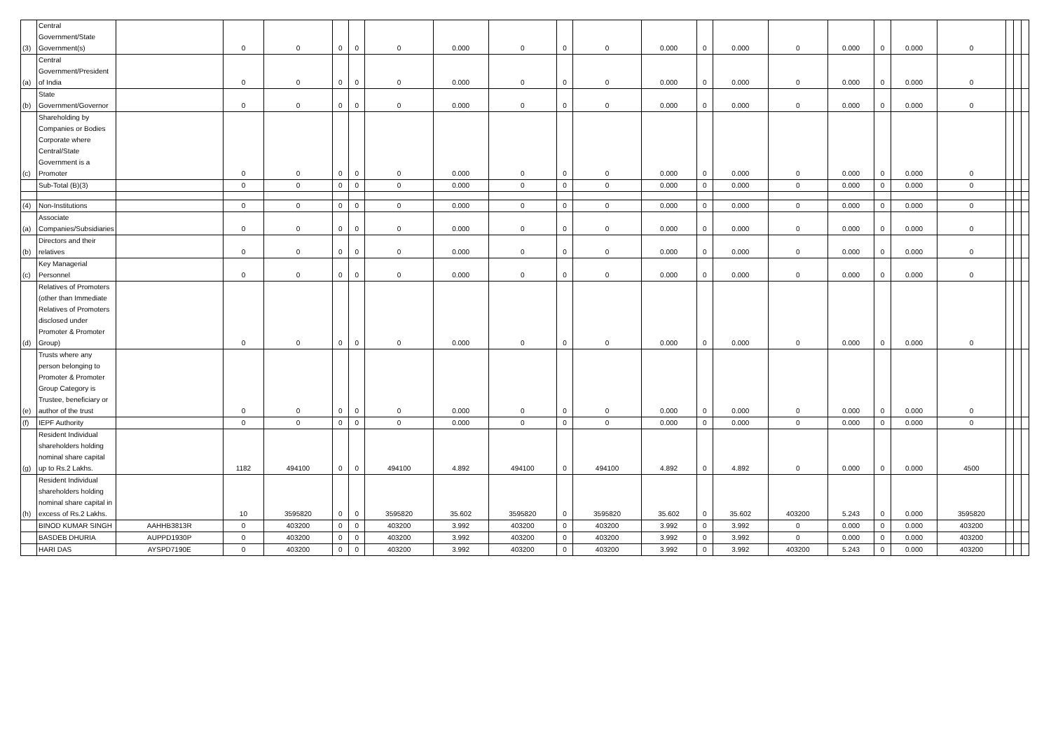| (3) | Central Government/State Government(s) | | 0 | 0 | 0 | 0 | 0 | 0.000 | 0 | 0 | 0 | 0.000 | 0 | 0.000 | 0 | 0.000 | 0 | 0.000 | 0 | | | |
| (a) | Central Government/President of India | | 0 | 0 | 0 | 0 | 0 | 0.000 | 0 | 0 | 0 | 0.000 | 0 | 0.000 | 0 | 0.000 | 0 | 0.000 | 0 | | | |
| (b) | State Government/Governor | | 0 | 0 | 0 | 0 | 0 | 0.000 | 0 | 0 | 0 | 0.000 | 0 | 0.000 | 0 | 0.000 | 0 | 0.000 | 0 | | | |
| (c) | Shareholding by Companies or Bodies Corporate where Central/State Government is a Promoter | | 0 | 0 | 0 | 0 | 0 | 0.000 | 0 | 0 | 0 | 0.000 | 0 | 0.000 | 0 | 0.000 | 0 | 0.000 | 0 | | | |
| | Sub-Total (B)(3) | | 0 | 0 | 0 | 0 | 0 | 0.000 | 0 | 0 | 0 | 0.000 | 0 | 0.000 | 0 | 0.000 | 0 | 0.000 | 0 | | | |
| (4) | Non-Institutions | | 0 | 0 | 0 | 0 | 0 | 0.000 | 0 | 0 | 0 | 0.000 | 0 | 0.000 | 0 | 0.000 | 0 | 0.000 | 0 | | | |
| (a) | Associate Companies/Subsidiaries | | 0 | 0 | 0 | 0 | 0 | 0.000 | 0 | 0 | 0 | 0.000 | 0 | 0.000 | 0 | 0.000 | 0 | 0.000 | 0 | | | |
| (b) | Directors and their relatives | | 0 | 0 | 0 | 0 | 0 | 0.000 | 0 | 0 | 0 | 0.000 | 0 | 0.000 | 0 | 0.000 | 0 | 0.000 | 0 | | | |
| (c) | Key Managerial Personnel | | 0 | 0 | 0 | 0 | 0 | 0.000 | 0 | 0 | 0 | 0.000 | 0 | 0.000 | 0 | 0.000 | 0 | 0.000 | 0 | | | |
| (d) | Relatives of Promoters (other than Immediate Relatives of Promoters disclosed under Promoter & Promoter Group) | | 0 | 0 | 0 | 0 | 0 | 0.000 | 0 | 0 | 0 | 0.000 | 0 | 0.000 | 0 | 0.000 | 0 | 0.000 | 0 | | | |
| (e) | Trusts where any person belonging to Promoter & Promoter Group Category is Trustee, beneficiary or author of the trust | | 0 | 0 | 0 | 0 | 0 | 0.000 | 0 | 0 | 0 | 0.000 | 0 | 0.000 | 0 | 0.000 | 0 | 0.000 | 0 | | | |
| (f) | IEPF Authority | | 0 | 0 | 0 | 0 | 0 | 0.000 | 0 | 0 | 0 | 0.000 | 0 | 0.000 | 0 | 0.000 | 0 | 0.000 | 0 | | | |
| (g) | Resident Individual shareholders holding nominal share capital up to Rs.2 Lakhs. | | 1182 | 494100 | 0 | 0 | 494100 | 4.892 | 494100 | 0 | 494100 | 4.892 | 0 | 4.892 | 0 | 0.000 | 0 | 0.000 | 4500 | | | |
| (h) | Resident Individual shareholders holding nominal share capital in excess of Rs.2 Lakhs. | | 10 | 3595820 | 0 | 0 | 3595820 | 35.602 | 3595820 | 0 | 3595820 | 35.602 | 0 | 35.602 | 403200 | 5.243 | 0 | 0.000 | 3595820 | | | |
| | BINOD KUMAR SINGH | AAHHB3813R | 0 | 403200 | 0 | 0 | 403200 | 3.992 | 403200 | 0 | 403200 | 3.992 | 0 | 3.992 | 0 | 0.000 | 0 | 0.000 | 403200 | | | |
| | BASDEB DHURIA | AUPPD1930P | 0 | 403200 | 0 | 0 | 403200 | 3.992 | 403200 | 0 | 403200 | 3.992 | 0 | 3.992 | 0 | 0.000 | 0 | 0.000 | 403200 | | | |
| | HARI DAS | AYSPD7190E | 0 | 403200 | 0 | 0 | 403200 | 3.992 | 403200 | 0 | 403200 | 3.992 | 0 | 3.992 | 403200 | 5.243 | 0 | 0.000 | 403200 | | | |